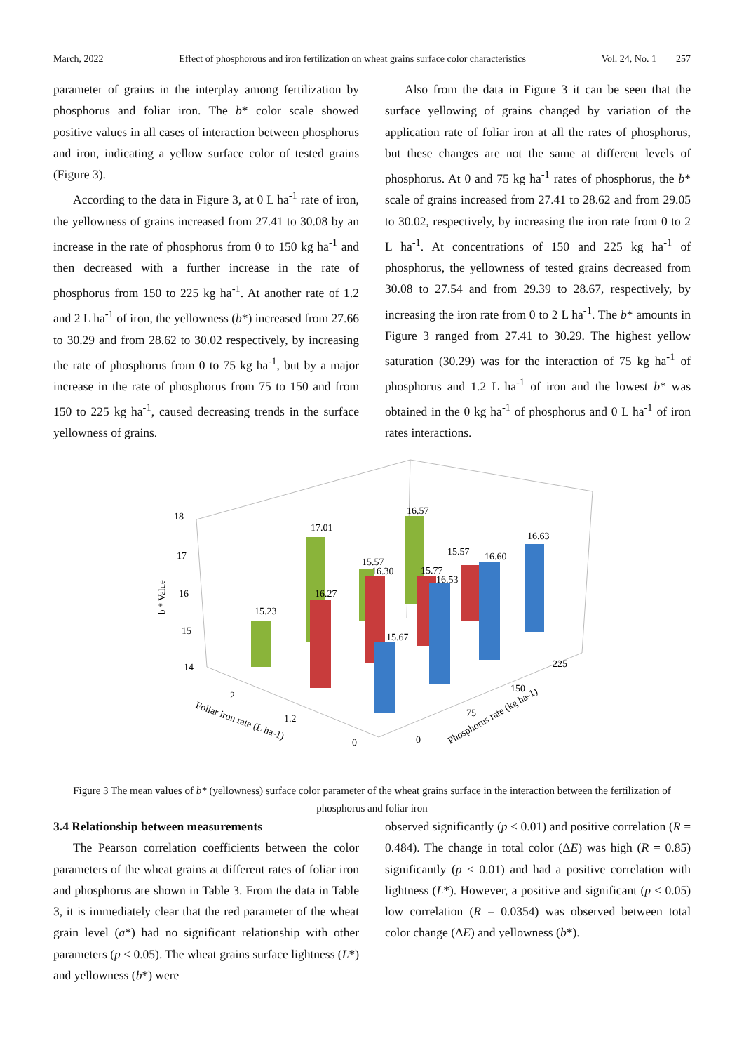March, 2022 Effect of phosphorous and iron fertilization on wheat grains surface color characteristics Vol. 24, No. 1 257
parameter of grains in the interplay among fertilization by phosphorus and foliar iron. The b* color scale showed positive values in all cases of interaction between phosphorus and iron, indicating a yellow surface color of tested grains (Figure 3).
According to the data in Figure 3, at 0 L ha<sup>-1</sup> rate of iron, the yellowness of grains increased from 27.41 to 30.08 by an increase in the rate of phosphorus from 0 to 150 kg ha<sup>-1</sup> and then decreased with a further increase in the rate of phosphorus from 150 to 225 kg ha<sup>-1</sup>. At another rate of 1.2 and 2 L ha<sup>-1</sup> of iron, the yellowness (b*) increased from 27.66 to 30.29 and from 28.62 to 30.02 respectively, by increasing the rate of phosphorus from 0 to 75 kg ha<sup>-1</sup>, but by a major increase in the rate of phosphorus from 75 to 150 and from 150 to 225 kg ha<sup>-1</sup>, caused decreasing trends in the surface yellowness of grains.
Also from the data in Figure 3 it can be seen that the surface yellowing of grains changed by variation of the application rate of foliar iron at all the rates of phosphorus, but these changes are not the same at different levels of phosphorus. At 0 and 75 kg ha<sup>-1</sup> rates of phosphorus, the b* scale of grains increased from 27.41 to 28.62 and from 29.05 to 30.02, respectively, by increasing the iron rate from 0 to 2 L ha<sup>-1</sup>. At concentrations of 150 and 225 kg ha<sup>-1</sup> of phosphorus, the yellowness of tested grains decreased from 30.08 to 27.54 and from 29.39 to 28.67, respectively, by increasing the iron rate from 0 to 2 L ha<sup>-1</sup>. The b* amounts in Figure 3 ranged from 27.41 to 30.29. The highest yellow saturation (30.29) was for the interaction of 75 kg ha<sup>-1</sup> of phosphorus and 1.2 L ha<sup>-1</sup> of iron and the lowest b* was obtained in the 0 kg ha<sup>-1</sup> of phosphorus and 0 L ha<sup>-1</sup> of iron rates interactions.
18
17
16
15
14
b * Value
15.23
17.01
15.57
16.30
16.57
16.27
15.77
16.53
15.57
16.60
15.67
16.63
2
1.2
0
Foliar iron rate (L ha-1)
0
75
150
225
Phosphorus rate (kg ha-1)
Figure 3 The mean values of b* (yellowness) surface color parameter of the wheat grains surface in the interaction between the fertilization of phosphorus and foliar iron
3.4 Relationship between measurements
The Pearson correlation coefficients between the color parameters of the wheat grains at different rates of foliar iron and phosphorus are shown in Table 3. From the data in Table 3, it is immediately clear that the red parameter of the wheat grain level (a*) had no significant relationship with other parameters (p < 0.05). The wheat grains surface lightness (L*) and yellowness (b*) were
observed significantly (p < 0.01) and positive correlation (R = 0.484). The change in total color (ΔE) was high (R = 0.85) significantly (p < 0.01) and had a positive correlation with lightness (L*). However, a positive and significant (p < 0.05) low correlation (R = 0.0354) was observed between total color change (ΔE) and yellowness (b*).